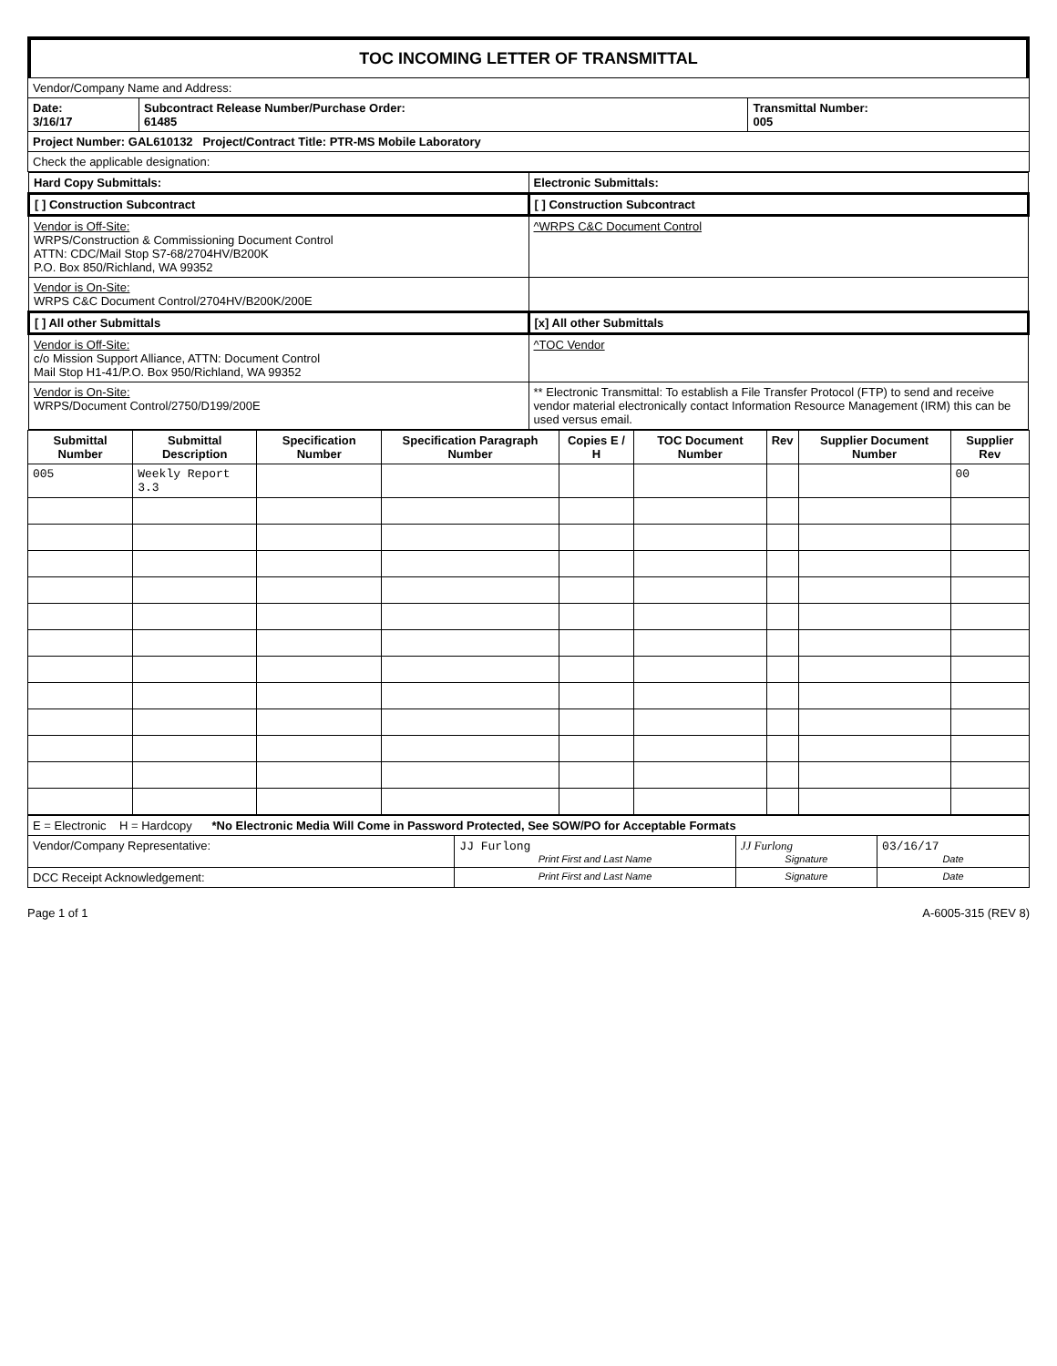TOC INCOMING LETTER OF TRANSMITTAL
| Vendor/Company Name and Address: | | |
| Date: 3/16/17 | Subcontract Release Number/Purchase Order: 61485 | Transmittal Number: 005 |
| Project Number: GAL610132 Project/Contract Title: PTR-MS Mobile Laboratory | | |
| Check the applicable designation: | | |
| Hard Copy Submittals: | Electronic Submittals: |
| [ ] Construction Subcontract | [ ] Construction Subcontract |
| Vendor is Off-Site: WRPS/Construction & Commissioning Document Control ATTN: CDC/Mail Stop S7-68/2704HV/B200K P.O. Box 850/Richland, WA 99352 | ^WRPS C&C Document Control |
| Vendor is On-Site: WRPS C&C Document Control/2704HV/B200K/200E | |
| [ ] All other Submittals | [x] All other Submittals |
| Vendor is Off-Site: c/o Mission Support Alliance, ATTN: Document Control Mail Stop H1-41/P.O. Box 950/Richland, WA 99352 | ^TOC Vendor |
| Vendor is On-Site: WRPS/Document Control/2750/D199/200E | ** Electronic Transmittal: To establish a File Transfer Protocol (FTP) to send and receive vendor material electronically contact Information Resource Management (IRM) this can be used versus email. |
| Submittal Number | Submittal Description | Specification Number | Specification Paragraph Number | Copies E / H | TOC Document Number | Rev | Supplier Document Number | Supplier Rev |
| --- | --- | --- | --- | --- | --- | --- | --- | --- |
| 005 | Weekly Report 3.3 | | | | | | | 00 |
| E = Electronic H = Hardcopy *No Electronic Media Will Come in Password Protected, See SOW/PO for Acceptable Formats | | | |
| Vendor/Company Representative: | JJ Furlong Print First and Last Name | JJ Furlong Signature | 03/16/17 Date |
| DCC Receipt Acknowledgement: | Print First and Last Name | Signature | Date |
Page 1 of 1 A-6005-315 (REV 8)